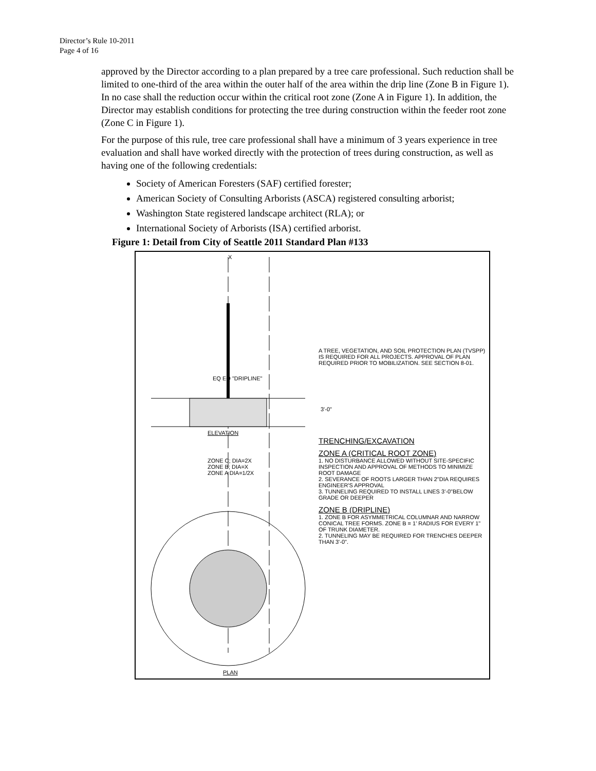Director’s Rule 10-2011
Page 4 of 16
approved by the Director according to a plan prepared by a tree care professional. Such reduction shall be limited to one-third of the area within the outer half of the area within the drip line (Zone B in Figure 1). In no case shall the reduction occur within the critical root zone (Zone A in Figure 1). In addition, the Director may establish conditions for protecting the tree during construction within the feeder root zone (Zone C in Figure 1).
For the purpose of this rule, tree care professional shall have a minimum of 3 years experience in tree evaluation and shall have worked directly with the protection of trees during construction, as well as having one of the following credentials:
Society of American Foresters (SAF) certified forester;
American Society of Consulting Arborists (ASCA) registered consulting arborist;
Washington State registered landscape architect (RLA); or
International Society of Arborists (ISA) certified arborist.
Figure 1: Detail from City of Seattle 2011 Standard Plan #133
X
ELEVATION
ZONE C; DIA=2X
ZONE B; DIA=X
ZONE A DIA=1/2X
EQ EQ "DRIPLINE"
3'-0"
PLAN
A TREE, VEGETATION, AND SOIL PROTECTION PLAN (TVSPP) IS REQUIRED FOR ALL PROJECTS. APPROVAL OF PLAN REQUIRED PRIOR TO MOBILIZATION. SEE SECTION 8-01.
TRENCHING/EXCAVATION
ZONE A (CRITICAL ROOT ZONE)
1. NO DISTURBANCE ALLOWED WITHOUT SITE-SPECIFIC INSPECTION AND APPROVAL OF METHODS TO MINIMIZE ROOT DAMAGE
2. SEVERANCE OF ROOTS LARGER THAN 2"DIA REQUIRES ENGINEER'S APPROVAL
3. TUNNELING REQUIRED TO INSTALL LINES 3'-0"BELOW GRADE OR DEEPER
ZONE B (DRIPLINE)
1. ZONE B FOR ASYMMETRICAL COLUMNAR AND NARROW CONICAL TREE FORMS. ZONE B = 1' RADIUS FOR EVERY 1" OF TRUNK DIAMETER.
2. TUNNELING MAY BE REQUIRED FOR TRENCHES DEEPER THAN 3'-0".